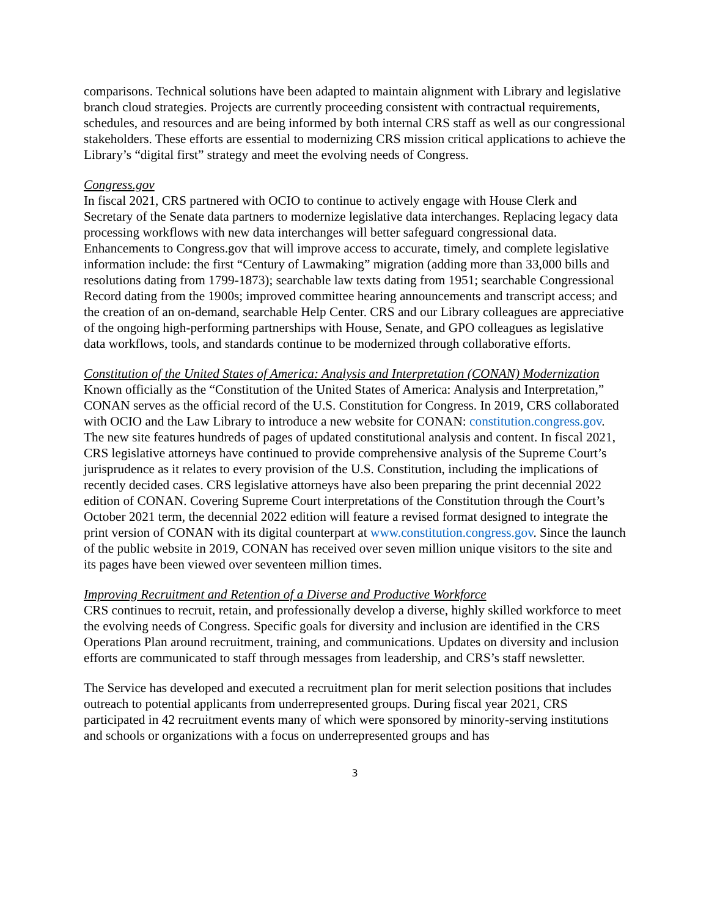comparisons. Technical solutions have been adapted to maintain alignment with Library and legislative branch cloud strategies. Projects are currently proceeding consistent with contractual requirements, schedules, and resources and are being informed by both internal CRS staff as well as our congressional stakeholders. These efforts are essential to modernizing CRS mission critical applications to achieve the Library’s “digital first” strategy and meet the evolving needs of Congress.
Congress.gov
In fiscal 2021, CRS partnered with OCIO to continue to actively engage with House Clerk and Secretary of the Senate data partners to modernize legislative data interchanges. Replacing legacy data processing workflows with new data interchanges will better safeguard congressional data. Enhancements to Congress.gov that will improve access to accurate, timely, and complete legislative information include: the first “Century of Lawmaking” migration (adding more than 33,000 bills and resolutions dating from 1799-1873); searchable law texts dating from 1951; searchable Congressional Record dating from the 1900s; improved committee hearing announcements and transcript access; and the creation of an on-demand, searchable Help Center. CRS and our Library colleagues are appreciative of the ongoing high-performing partnerships with House, Senate, and GPO colleagues as legislative data workflows, tools, and standards continue to be modernized through collaborative efforts.
Constitution of the United States of America: Analysis and Interpretation (CONAN) Modernization
Known officially as the “Constitution of the United States of America: Analysis and Interpretation,” CONAN serves as the official record of the U.S. Constitution for Congress. In 2019, CRS collaborated with OCIO and the Law Library to introduce a new website for CONAN: constitution.congress.gov. The new site features hundreds of pages of updated constitutional analysis and content. In fiscal 2021, CRS legislative attorneys have continued to provide comprehensive analysis of the Supreme Court’s jurisprudence as it relates to every provision of the U.S. Constitution, including the implications of recently decided cases. CRS legislative attorneys have also been preparing the print decennial 2022 edition of CONAN. Covering Supreme Court interpretations of the Constitution through the Court’s October 2021 term, the decennial 2022 edition will feature a revised format designed to integrate the print version of CONAN with its digital counterpart at www.constitution.congress.gov. Since the launch of the public website in 2019, CONAN has received over seven million unique visitors to the site and its pages have been viewed over seventeen million times.
Improving Recruitment and Retention of a Diverse and Productive Workforce
CRS continues to recruit, retain, and professionally develop a diverse, highly skilled workforce to meet the evolving needs of Congress. Specific goals for diversity and inclusion are identified in the CRS Operations Plan around recruitment, training, and communications. Updates on diversity and inclusion efforts are communicated to staff through messages from leadership, and CRS’s staff newsletter.
The Service has developed and executed a recruitment plan for merit selection positions that includes outreach to potential applicants from underrepresented groups. During fiscal year 2021, CRS participated in 42 recruitment events many of which were sponsored by minority-serving institutions and schools or organizations with a focus on underrepresented groups and has
3